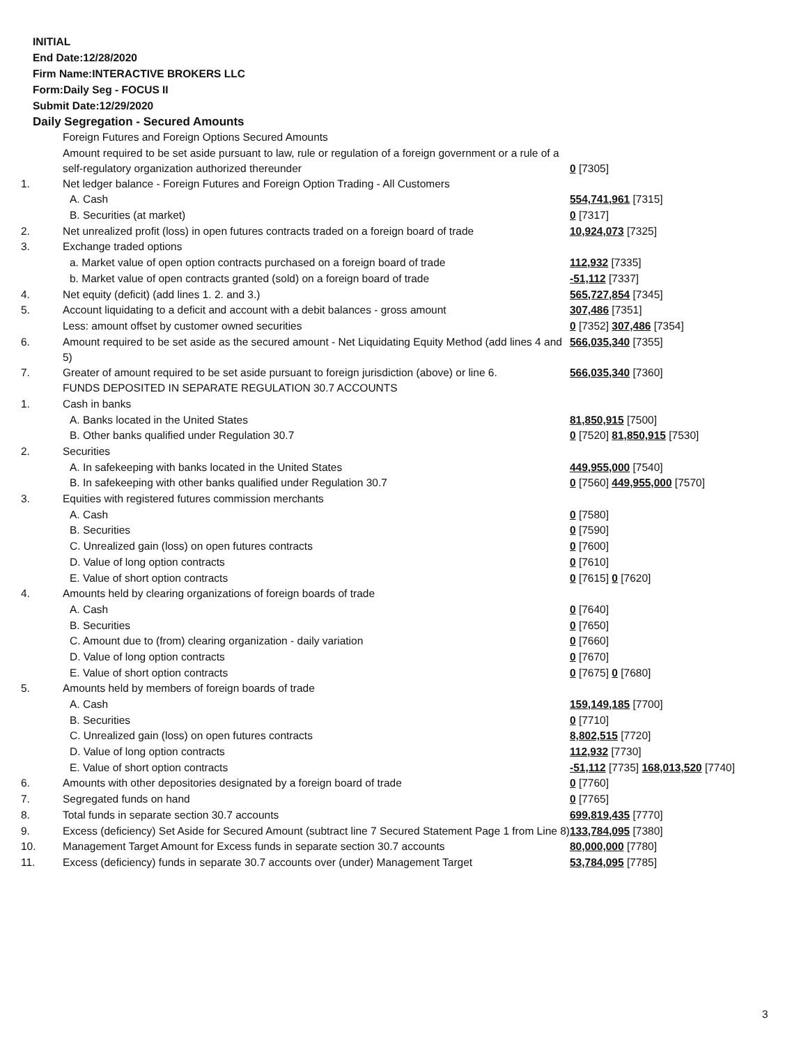INITIAL
End Date:12/28/2020
Firm Name:INTERACTIVE BROKERS LLC
Form:Daily Seg - FOCUS II
Submit Date:12/29/2020
Daily Segregation - Secured Amounts
| | Foreign Futures and Foreign Options Secured Amounts | |
| | Amount required to be set aside pursuant to law, rule or regulation of a foreign government or a rule of a self-regulatory organization authorized thereunder | 0 [7305] |
| 1. | Net ledger balance - Foreign Futures and Foreign Option Trading - All Customers | |
| | A. Cash | 554,741,961 [7315] |
| | B. Securities (at market) | 0 [7317] |
| 2. | Net unrealized profit (loss) in open futures contracts traded on a foreign board of trade | 10,924,073 [7325] |
| 3. | Exchange traded options | |
| | a. Market value of open option contracts purchased on a foreign board of trade | 112,932 [7335] |
| | b. Market value of open contracts granted (sold) on a foreign board of trade | -51,112 [7337] |
| 4. | Net equity (deficit) (add lines 1. 2. and 3.) | 565,727,854 [7345] |
| 5. | Account liquidating to a deficit and account with a debit balances - gross amount | 307,486 [7351] |
| | Less: amount offset by customer owned securities | 0 [7352] 307,486 [7354] |
| 6. | Amount required to be set aside as the secured amount - Net Liquidating Equity Method (add lines 4 and 5) | 566,035,340 [7355] |
| 7. | Greater of amount required to be set aside pursuant to foreign jurisdiction (above) or line 6. | 566,035,340 [7360] |
| | FUNDS DEPOSITED IN SEPARATE REGULATION 30.7 ACCOUNTS | |
| 1. | Cash in banks | |
| | A. Banks located in the United States | 81,850,915 [7500] |
| | B. Other banks qualified under Regulation 30.7 | 0 [7520] 81,850,915 [7530] |
| 2. | Securities | |
| | A. In safekeeping with banks located in the United States | 449,955,000 [7540] |
| | B. In safekeeping with other banks qualified under Regulation 30.7 | 0 [7560] 449,955,000 [7570] |
| 3. | Equities with registered futures commission merchants | |
| | A. Cash | 0 [7580] |
| | B. Securities | 0 [7590] |
| | C. Unrealized gain (loss) on open futures contracts | 0 [7600] |
| | D. Value of long option contracts | 0 [7610] |
| | E. Value of short option contracts | 0 [7615] 0 [7620] |
| 4. | Amounts held by clearing organizations of foreign boards of trade | |
| | A. Cash | 0 [7640] |
| | B. Securities | 0 [7650] |
| | C. Amount due to (from) clearing organization - daily variation | 0 [7660] |
| | D. Value of long option contracts | 0 [7670] |
| | E. Value of short option contracts | 0 [7675] 0 [7680] |
| 5. | Amounts held by members of foreign boards of trade | |
| | A. Cash | 159,149,185 [7700] |
| | B. Securities | 0 [7710] |
| | C. Unrealized gain (loss) on open futures contracts | 8,802,515 [7720] |
| | D. Value of long option contracts | 112,932 [7730] |
| | E. Value of short option contracts | -51,112 [7735] 168,013,520 [7740] |
| 6. | Amounts with other depositories designated by a foreign board of trade | 0 [7760] |
| 7. | Segregated funds on hand | 0 [7765] |
| 8. | Total funds in separate section 30.7 accounts | 699,819,435 [7770] |
| 9. | Excess (deficiency) Set Aside for Secured Amount (subtract line 7 Secured Statement Page 1 from Line 8) | 133,784,095 [7380] |
| 10. | Management Target Amount for Excess funds in separate section 30.7 accounts | 80,000,000 [7780] |
| 11. | Excess (deficiency) funds in separate 30.7 accounts over (under) Management Target | 53,784,095 [7785] |
3